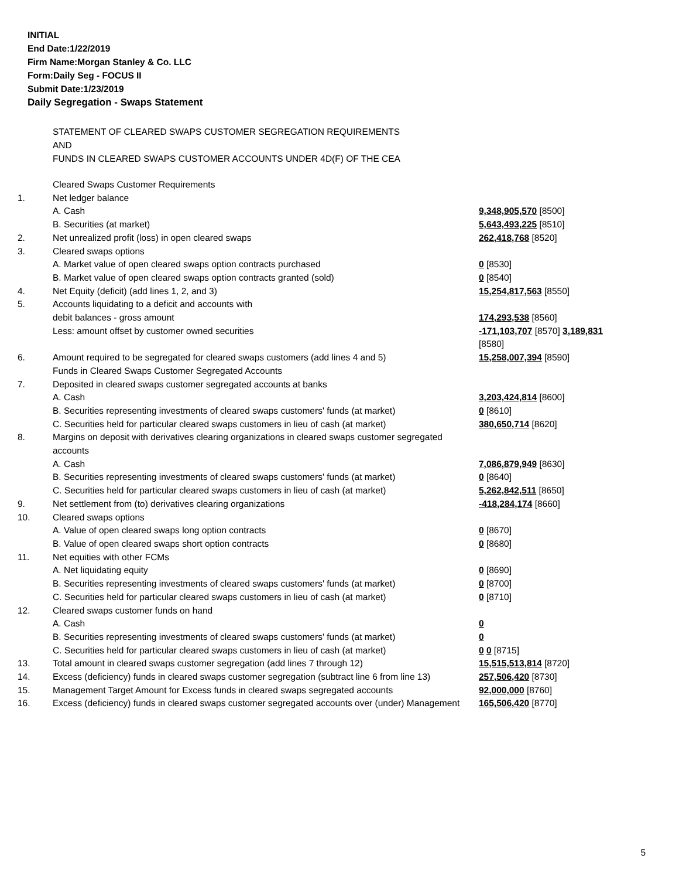INITIAL
End Date:1/22/2019
Firm Name:Morgan Stanley & Co. LLC
Form:Daily Seg - FOCUS II
Submit Date:1/23/2019
Daily Segregation - Swaps Statement
STATEMENT OF CLEARED SWAPS CUSTOMER SEGREGATION REQUIREMENTS
AND
FUNDS IN CLEARED SWAPS CUSTOMER ACCOUNTS UNDER 4D(F) OF THE CEA
| | Cleared Swaps Customer Requirements | |
| 1. | Net ledger balance | |
| | A. Cash | 9,348,905,570 [8500] |
| | B. Securities (at market) | 5,643,493,225 [8510] |
| 2. | Net unrealized profit (loss) in open cleared swaps | 262,418,768 [8520] |
| 3. | Cleared swaps options | |
| | A. Market value of open cleared swaps option contracts purchased | 0 [8530] |
| | B. Market value of open cleared swaps option contracts granted (sold) | 0 [8540] |
| 4. | Net Equity (deficit) (add lines 1, 2, and 3) | 15,254,817,563 [8550] |
| 5. | Accounts liquidating to a deficit and accounts with | |
| | debit balances - gross amount | 174,293,538 [8560] |
| | Less: amount offset by customer owned securities | -171,103,707 [8570] 3,189,831 [8580] |
| 6. | Amount required to be segregated for cleared swaps customers (add lines 4 and 5) | 15,258,007,394 [8590] |
| | Funds in Cleared Swaps Customer Segregated Accounts | |
| 7. | Deposited in cleared swaps customer segregated accounts at banks | |
| | A. Cash | 3,203,424,814 [8600] |
| | B. Securities representing investments of cleared swaps customers' funds (at market) | 0 [8610] |
| | C. Securities held for particular cleared swaps customers in lieu of cash (at market) | 380,650,714 [8620] |
| 8. | Margins on deposit with derivatives clearing organizations in cleared swaps customer segregated accounts | |
| | A. Cash | 7,086,879,949 [8630] |
| | B. Securities representing investments of cleared swaps customers' funds (at market) | 0 [8640] |
| | C. Securities held for particular cleared swaps customers in lieu of cash (at market) | 5,262,842,511 [8650] |
| 9. | Net settlement from (to) derivatives clearing organizations | -418,284,174 [8660] |
| 10. | Cleared swaps options | |
| | A. Value of open cleared swaps long option contracts | 0 [8670] |
| | B. Value of open cleared swaps short option contracts | 0 [8680] |
| 11. | Net equities with other FCMs | |
| | A. Net liquidating equity | 0 [8690] |
| | B. Securities representing investments of cleared swaps customers' funds (at market) | 0 [8700] |
| | C. Securities held for particular cleared swaps customers in lieu of cash (at market) | 0 [8710] |
| 12. | Cleared swaps customer funds on hand | |
| | A. Cash | 0 |
| | B. Securities representing investments of cleared swaps customers' funds (at market) | 0 |
| | C. Securities held for particular cleared swaps customers in lieu of cash (at market) | 0 0 [8715] |
| 13. | Total amount in cleared swaps customer segregation (add lines 7 through 12) | 15,515,513,814 [8720] |
| 14. | Excess (deficiency) funds in cleared swaps customer segregation (subtract line 6 from line 13) | 257,506,420 [8730] |
| 15. | Management Target Amount for Excess funds in cleared swaps segregated accounts | 92,000,000 [8760] |
| 16. | Excess (deficiency) funds in cleared swaps customer segregated accounts over (under) Management | 165,506,420 [8770] |
5